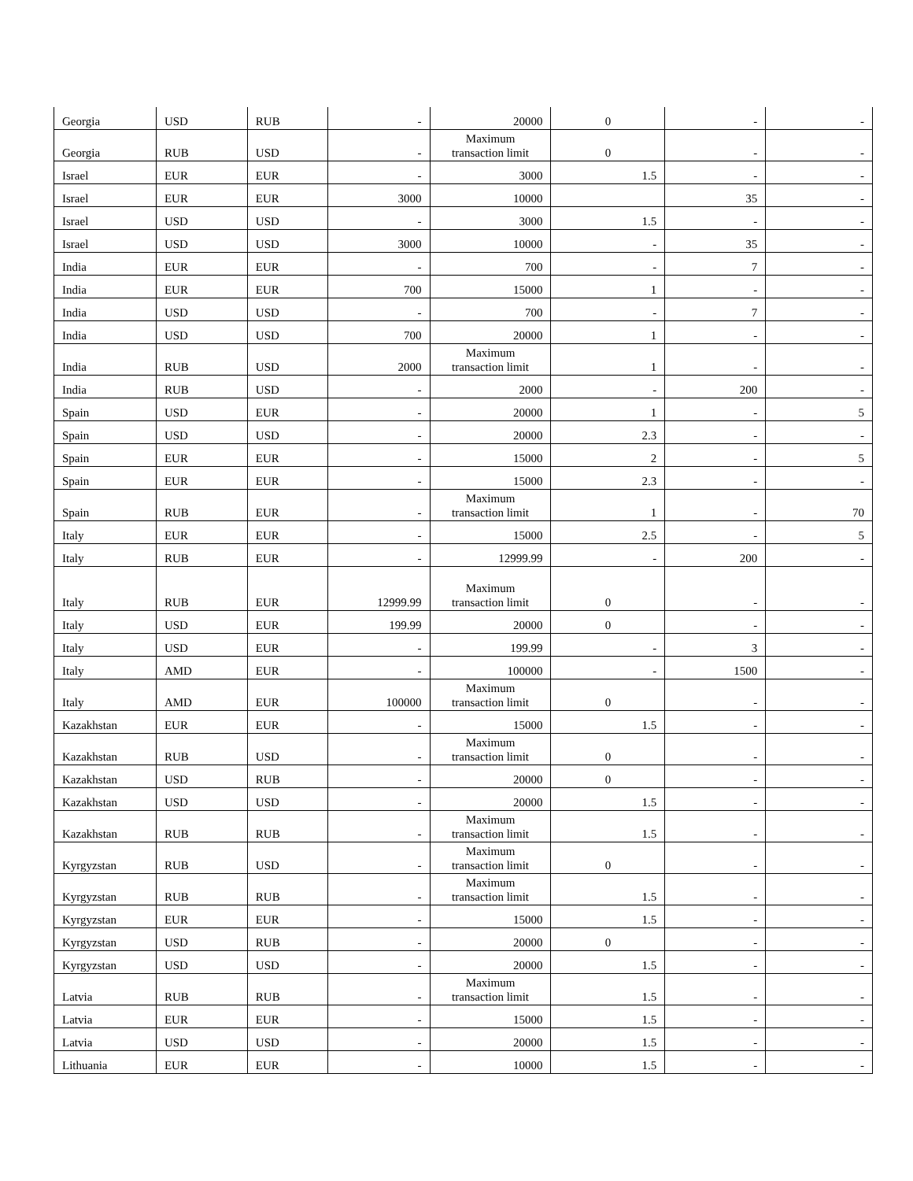| Georgia | USD | RUB | - | 20000 | 0 | - | - |
| Georgia | RUB | USD | - | Maximum transaction limit | 0 | - | - |
| Israel | EUR | EUR | - | 3000 | 1.5 | - | - |
| Israel | EUR | EUR | 3000 | 10000 | | 35 | - |
| Israel | USD | USD | - | 3000 | 1.5 | - | - |
| Israel | USD | USD | 3000 | 10000 | - | 35 | - |
| India | EUR | EUR | - | 700 | - | 7 | - |
| India | EUR | EUR | 700 | 15000 | 1 | - | - |
| India | USD | USD | - | 700 | - | 7 | - |
| India | USD | USD | 700 | 20000 | 1 | - | - |
| India | RUB | USD | 2000 | Maximum transaction limit | 1 | - | - |
| India | RUB | USD | - | 2000 | - | 200 | - |
| Spain | USD | EUR | - | 20000 | 1 | - | 5 |
| Spain | USD | USD | - | 20000 | 2.3 | - | - |
| Spain | EUR | EUR | - | 15000 | 2 | - | 5 |
| Spain | EUR | EUR | - | 15000 | 2.3 | - | - |
| Spain | RUB | EUR | - | Maximum transaction limit | 1 | - | 70 |
| Italy | EUR | EUR | - | 15000 | 2.5 | - | 5 |
| Italy | RUB | EUR | - | 12999.99 | - | 200 | - |
| Italy | RUB | EUR | 12999.99 | Maximum transaction limit | 0 | - | - |
| Italy | USD | EUR | 199.99 | 20000 | 0 | - | - |
| Italy | USD | EUR | - | 199.99 | - | 3 | - |
| Italy | AMD | EUR | - | 100000 | - | 1500 | - |
| Italy | AMD | EUR | 100000 | Maximum transaction limit | 0 | - | - |
| Kazakhstan | EUR | EUR | - | 15000 | 1.5 | - | - |
| Kazakhstan | RUB | USD | - | Maximum transaction limit | 0 | - | - |
| Kazakhstan | USD | RUB | - | 20000 | 0 | - | - |
| Kazakhstan | USD | USD | - | 20000 | 1.5 | - | - |
| Kazakhstan | RUB | RUB | - | Maximum transaction limit | 1.5 | - | - |
| Kyrgyzstan | RUB | USD | - | Maximum transaction limit | 0 | - | - |
| Kyrgyzstan | RUB | RUB | - | Maximum transaction limit | 1.5 | - | - |
| Kyrgyzstan | EUR | EUR | - | 15000 | 1.5 | - | - |
| Kyrgyzstan | USD | RUB | - | 20000 | 0 | - | - |
| Kyrgyzstan | USD | USD | - | 20000 | 1.5 | - | - |
| Latvia | RUB | RUB | - | Maximum transaction limit | 1.5 | - | - |
| Latvia | EUR | EUR | - | 15000 | 1.5 | - | - |
| Latvia | USD | USD | - | 20000 | 1.5 | - | - |
| Lithuania | EUR | EUR | - | 10000 | 1.5 | - | - |